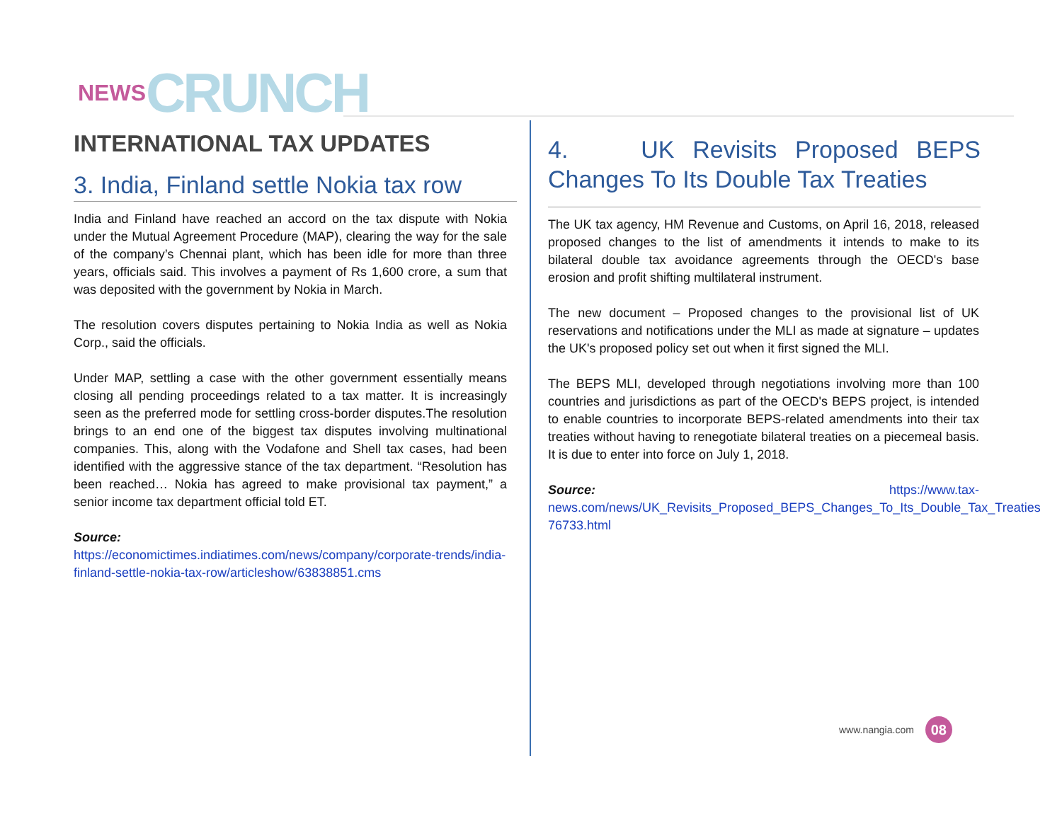NEWS CRUNCH
INTERNATIONAL TAX UPDATES
3. India, Finland settle Nokia tax row
India and Finland have reached an accord on the tax dispute with Nokia under the Mutual Agreement Procedure (MAP), clearing the way for the sale of the company’s Chennai plant, which has been idle for more than three years, officials said. This involves a payment of Rs 1,600 crore, a sum that was deposited with the government by Nokia in March.
The resolution covers disputes pertaining to Nokia India as well as Nokia Corp., said the officials.
Under MAP, settling a case with the other government essentially means closing all pending proceedings related to a tax matter. It is increasingly seen as the preferred mode for settling cross-border disputes.The resolution brings to an end one of the biggest tax disputes involving multinational companies. This, along with the Vodafone and Shell tax cases, had been identified with the aggressive stance of the tax department. “Resolution has been reached… Nokia has agreed to make provisional tax payment,” a senior income tax department official told ET.
Source:
https://economictimes.indiatimes.com/news/company/corporate-trends/india-finland-settle-nokia-tax-row/articleshow/63838851.cms
4. UK Revisits Proposed BEPS Changes To Its Double Tax Treaties
The UK tax agency, HM Revenue and Customs, on April 16, 2018, released proposed changes to the list of amendments it intends to make to its bilateral double tax avoidance agreements through the OECD's base erosion and profit shifting multilateral instrument.
The new document – Proposed changes to the provisional list of UK reservations and notifications under the MLI as made at signature – updates the UK's proposed policy set out when it first signed the MLI.
The BEPS MLI, developed through negotiations involving more than 100 countries and jurisdictions as part of the OECD's BEPS project, is intended to enable countries to incorporate BEPS-related amendments into their tax treaties without having to renegotiate bilateral treaties on a piecemeal basis. It is due to enter into force on July 1, 2018.
Source: https://www.tax-news.com/news/UK_Revisits_Proposed_BEPS_Changes_To_Its_Double_Tax_Treaties 76733.html
www.nangia.com 08